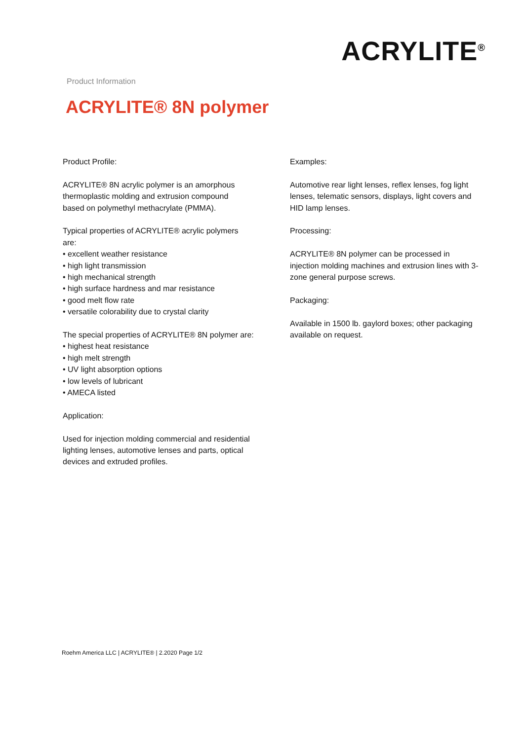ACRYLITE<sup>®</sup>
Product Information
ACRYLITE® 8N polymer
Product Profile:
ACRYLITE® 8N acrylic polymer is an amorphous
thermoplastic molding and extrusion compound
based on polymethyl methacrylate (PMMA).
Typical properties of ACRYLITE® acrylic polymers
are:
• excellent weather resistance
• high light transmission
• high mechanical strength
• high surface hardness and mar resistance
• good melt flow rate
• versatile colorability due to crystal clarity
The special properties of ACRYLITE® 8N polymer are:
• highest heat resistance
• high melt strength
• UV light absorption options
• low levels of lubricant
• AMECA listed
Application:
Used for injection molding commercial and residential
lighting lenses, automotive lenses and parts, optical
devices and extruded profiles.
Examples:
Automotive rear light lenses, reflex lenses, fog light
lenses, telematic sensors, displays, light covers and
HID lamp lenses.
Processing:
ACRYLITE® 8N polymer can be processed in
injection molding machines and extrusion lines with 3-
zone general purpose screws.
Packaging:
Available in 1500 lb. gaylord boxes; other packaging
available on request.
Roehm America LLC | ACRYLITE® | 2.2020 Page 1/2